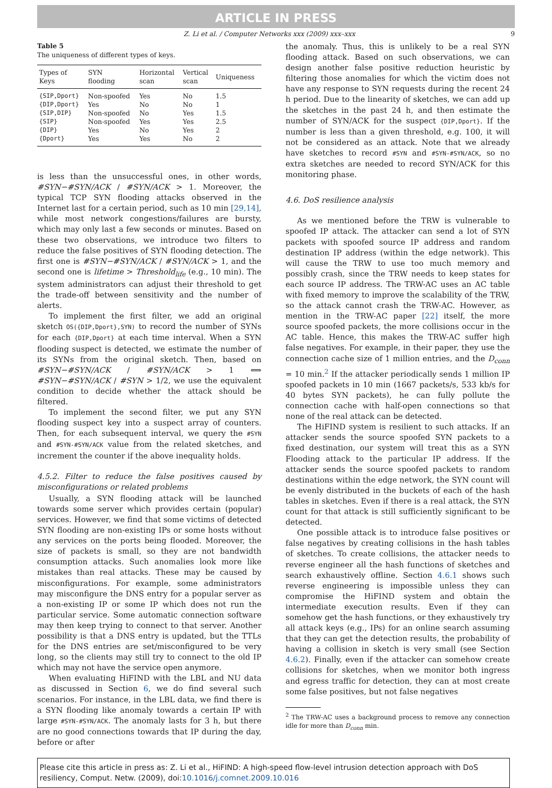ARTICLE IN PRESS
Z. Li et al. / Computer Networks xxx (2009) xxx–xxx 9
Table 5
The uniqueness of different types of keys.
| Types of Keys | SYN flooding | Horizontal scan | Vertical scan | Uniqueness |
| --- | --- | --- | --- | --- |
| {SIP,Dport} | Non-spoofed | Yes | No | 1.5 |
| {DIP,Dport} | Yes | No | No | 1 |
| {SIP,DIP} | Non-spoofed | No | Yes | 1.5 |
| {SIP} | Non-spoofed | Yes | Yes | 2.5 |
| {DIP} | Yes | No | Yes | 2 |
| {Dport} | Yes | Yes | No | 2 |
is less than the unsuccessful ones, in other words, #SYN−#SYN/ACK / #SYN/ACK > 1. Moreover, the typical TCP SYN flooding attacks observed in the Internet last for a certain period, such as 10 min [29,14], while most network congestions/failures are bursty, which may only last a few seconds or minutes. Based on these two observations, we introduce two filters to reduce the false positives of SYN flooding detection. The first one is #SYN−#SYN/ACK / #SYN/ACK > 1, and the second one is lifetime > Threshold<sub>life</sub> (e.g., 10 min). The system administrators can adjust their threshold to get the trade-off between sensitivity and the number of alerts.
To implement the first filter, we add an original sketch OS({DIP,Dport},SYN) to record the number of SYNs for each {DIP,Dport} at each time interval. When a SYN flooding suspect is detected, we estimate the number of its SYNs from the original sketch. Then, based on #SYN−#SYN/ACK / #SYN/ACK > 1 ⟺ #SYN−#SYN/ACK / #SYN > 1/2, we use the equivalent condition to decide whether the attack should be filtered.
To implement the second filter, we put any SYN flooding suspect key into a suspect array of counters. Then, for each subsequent interval, we query the #SYN and #SYN-#SYN/ACK value from the related sketches, and increment the counter if the above inequality holds.
4.5.2. Filter to reduce the false positives caused by misconfigurations or related problems
Usually, a SYN flooding attack will be launched towards some server which provides certain (popular) services. However, we find that some victims of detected SYN flooding are non-existing IPs or some hosts without any services on the ports being flooded. Moreover, the size of packets is small, so they are not bandwidth consumption attacks. Such anomalies look more like mistakes than real attacks. These may be caused by misconfigurations. For example, some administrators may misconfigure the DNS entry for a popular server as a non-existing IP or some IP which does not run the particular service. Some automatic connection software may then keep trying to connect to that server. Another possibility is that a DNS entry is updated, but the TTLs for the DNS entries are set/misconfigured to be very long, so the clients may still try to connect to the old IP which may not have the service open anymore.
When evaluating HiFIND with the LBL and NU data as discussed in Section 6, we do find several such scenarios. For instance, in the LBL data, we find there is a SYN flooding like anomaly towards a certain IP with large #SYN-#SYN/ACK. The anomaly lasts for 3 h, but there are no good connections towards that IP during the day, before or after
the anomaly. Thus, this is unlikely to be a real SYN flooding attack. Based on such observations, we can design another false positive reduction heuristic by filtering those anomalies for which the victim does not have any response to SYN requests during the recent 24 h period. Due to the linearity of sketches, we can add up the sketches in the past 24 h, and then estimate the number of SYN/ACK for the suspect {DIP,Dport}. If the number is less than a given threshold, e.g. 100, it will not be considered as an attack. Note that we already have sketches to record #SYN and #SYN-#SYN/ACK, so no extra sketches are needed to record SYN/ACK for this monitoring phase.
4.6. DoS resilience analysis
As we mentioned before the TRW is vulnerable to spoofed IP attack. The attacker can send a lot of SYN packets with spoofed source IP address and random destination IP address (within the edge network). This will cause the TRW to use too much memory and possibly crash, since the TRW needs to keep states for each source IP address. The TRW-AC uses an AC table with fixed memory to improve the scalability of the TRW, so the attack cannot crash the TRW-AC. However, as mention in the TRW-AC paper [22] itself, the more source spoofed packets, the more collisions occur in the AC table. Hence, this makes the TRW-AC suffer high false negatives. For example, in their paper, they use the connection cache size of 1 million entries, and the D<sub>conn</sub> = 10 min.<sup>2</sup> If the attacker periodically sends 1 million IP spoofed packets in 10 min (1667 packets/s, 533 kb/s for 40 bytes SYN packets), he can fully pollute the connection cache with half-open connections so that none of the real attack can be detected.
The HiFIND system is resilient to such attacks. If an attacker sends the source spoofed SYN packets to a fixed destination, our system will treat this as a SYN Flooding attack to the particular IP address. If the attacker sends the source spoofed packets to random destinations within the edge network, the SYN count will be evenly distributed in the buckets of each of the hash tables in sketches. Even if there is a real attack, the SYN count for that attack is still sufficiently significant to be detected.
One possible attack is to introduce false positives or false negatives by creating collisions in the hash tables of sketches. To create collisions, the attacker needs to reverse engineer all the hash functions of sketches and search exhaustively offline. Section 4.6.1 shows such reverse engineering is impossible unless they can compromise the HiFIND system and obtain the intermediate execution results. Even if they can somehow get the hash functions, or they exhaustively try all attack keys (e.g., IPs) for an online search assuming that they can get the detection results, the probability of having a collision in sketch is very small (see Section 4.6.2). Finally, even if the attacker can somehow create collisions for sketches, when we monitor both ingress and egress traffic for detection, they can at most create some false positives, but not false negatives
<sup>2</sup> The TRW-AC uses a background process to remove any connection idle for more than D<sub>conn</sub> min.
Please cite this article in press as: Z. Li et al., HiFIND: A high-speed flow-level intrusion detection approach with DoS resiliency, Comput. Netw. (2009), doi:10.1016/j.comnet.2009.10.016